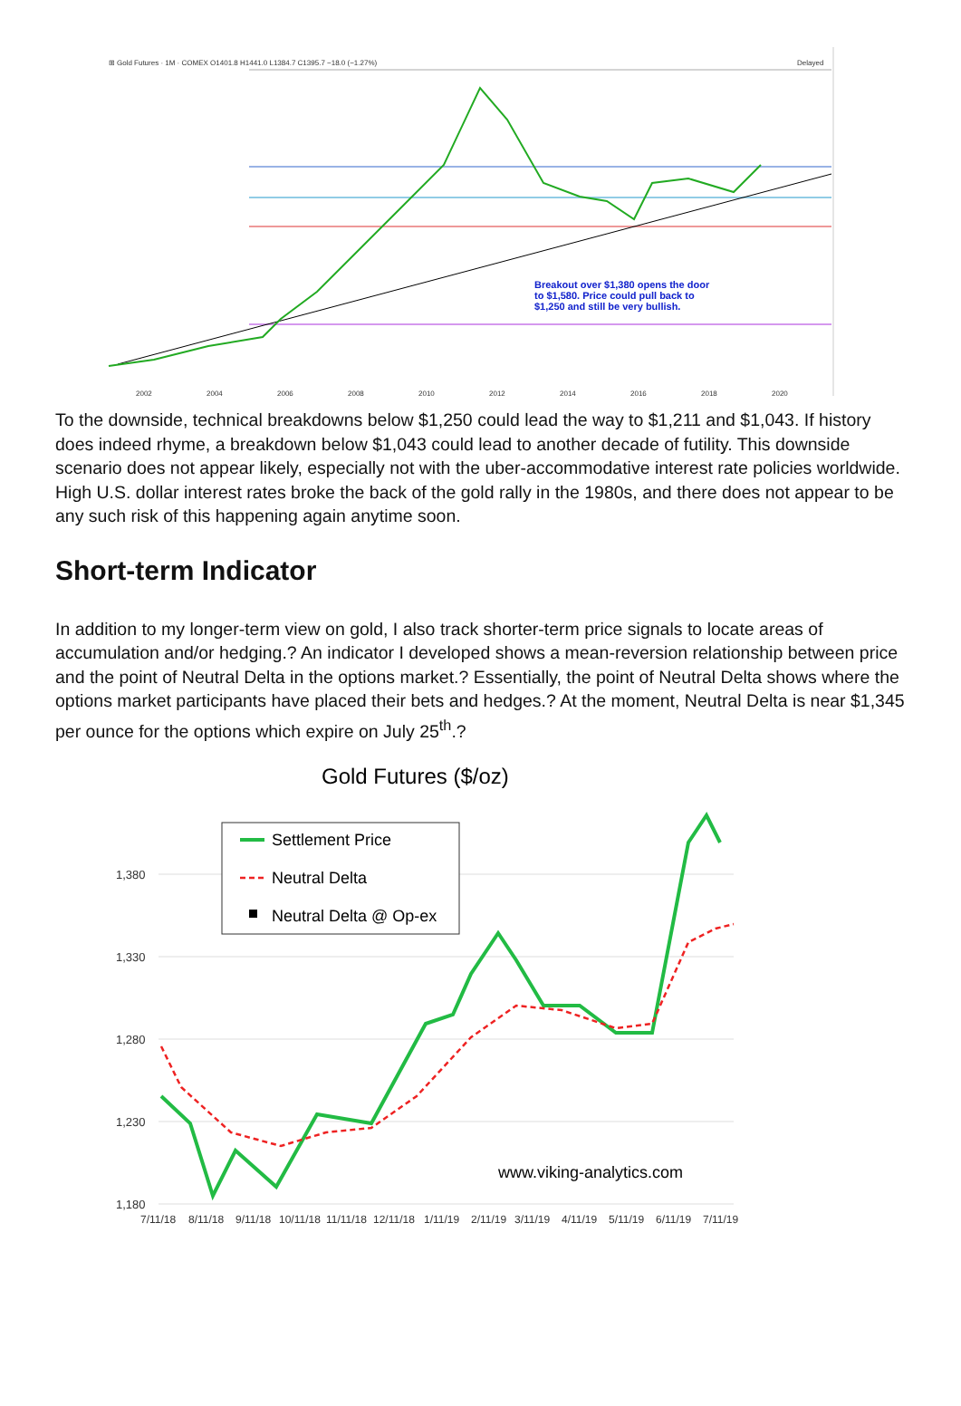⊞ Gold Futures · 1M · COMEX O1401.8 H1441.0 L1384.7 C1395.7 −18.0 (−1.27%)
Delayed
Breakout over $1,380 opens the door
to $1,580. Price could pull back to
$1,250 and still be very bullish.
2002
2004
2006
2008
2010
2012
2014
2016
2018
2020
To the downside, technical breakdowns below $1,250 could lead the way to $1,211 and $1,043. If history does indeed rhyme, a breakdown below $1,043 could lead to another decade of futility. This downside scenario does not appear likely, especially not with the uber-accommodative interest rate policies worldwide. High U.S. dollar interest rates broke the back of the gold rally in the 1980s, and there does not appear to be any such risk of this happening again anytime soon.
Short-term Indicator
In addition to my longer-term view on gold, I also track shorter-term price signals to locate areas of accumulation and/or hedging.? An indicator I developed shows a mean-reversion relationship between price and the point of Neutral Delta in the options market.? Essentially, the point of Neutral Delta shows where the options market participants have placed their bets and hedges.? At the moment, Neutral Delta is near $1,345 per ounce for the options which expire on July 25<sup>th</sup>.?
Gold Futures ($/oz)
1,380
1,330
1,280
1,230
1,180
Settlement Price
Neutral Delta
Neutral Delta @ Op-ex
www.viking-analytics.com
7/11/18
8/11/18
9/11/18
10/11/18
11/11/18
12/11/18
1/11/19
2/11/19
3/11/19
4/11/19
5/11/19
6/11/19
7/11/19